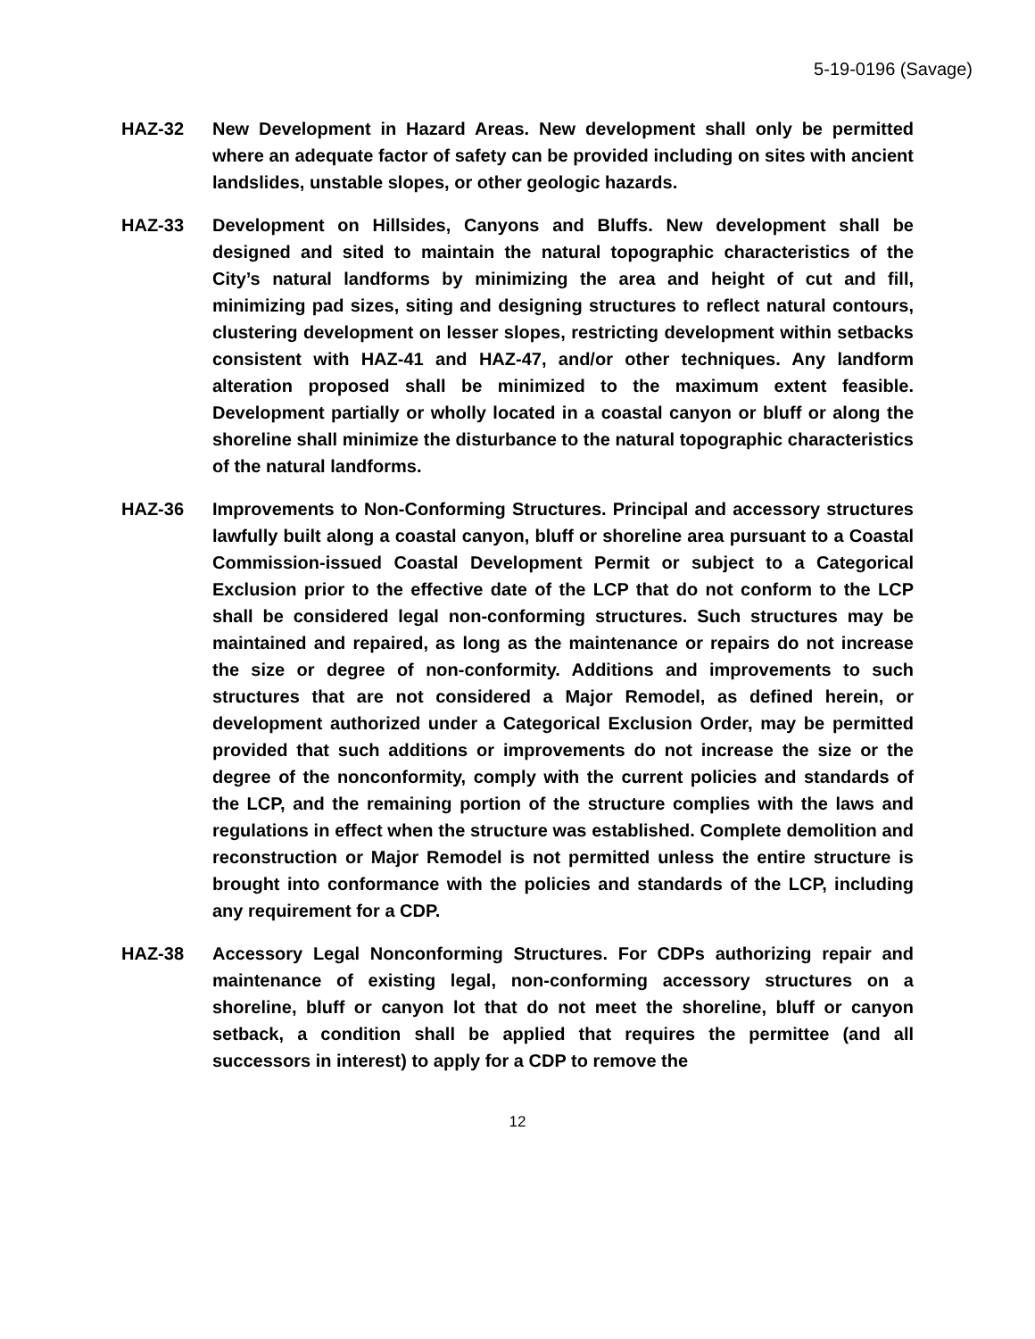5-19-0196 (Savage)
HAZ-32 New Development in Hazard Areas. New development shall only be permitted where an adequate factor of safety can be provided including on sites with ancient landslides, unstable slopes, or other geologic hazards.
HAZ-33 Development on Hillsides, Canyons and Bluffs. New development shall be designed and sited to maintain the natural topographic characteristics of the City’s natural landforms by minimizing the area and height of cut and fill, minimizing pad sizes, siting and designing structures to reflect natural contours, clustering development on lesser slopes, restricting development within setbacks consistent with HAZ-41 and HAZ-47, and/or other techniques. Any landform alteration proposed shall be minimized to the maximum extent feasible. Development partially or wholly located in a coastal canyon or bluff or along the shoreline shall minimize the disturbance to the natural topographic characteristics of the natural landforms.
HAZ-36 Improvements to Non-Conforming Structures. Principal and accessory structures lawfully built along a coastal canyon, bluff or shoreline area pursuant to a Coastal Commission-issued Coastal Development Permit or subject to a Categorical Exclusion prior to the effective date of the LCP that do not conform to the LCP shall be considered legal non-conforming structures. Such structures may be maintained and repaired, as long as the maintenance or repairs do not increase the size or degree of non-conformity. Additions and improvements to such structures that are not considered a Major Remodel, as defined herein, or development authorized under a Categorical Exclusion Order, may be permitted provided that such additions or improvements do not increase the size or the degree of the nonconformity, comply with the current policies and standards of the LCP, and the remaining portion of the structure complies with the laws and regulations in effect when the structure was established. Complete demolition and reconstruction or Major Remodel is not permitted unless the entire structure is brought into conformance with the policies and standards of the LCP, including any requirement for a CDP.
HAZ-38 Accessory Legal Nonconforming Structures. For CDPs authorizing repair and maintenance of existing legal, non-conforming accessory structures on a shoreline, bluff or canyon lot that do not meet the shoreline, bluff or canyon setback, a condition shall be applied that requires the permittee (and all successors in interest) to apply for a CDP to remove the
12